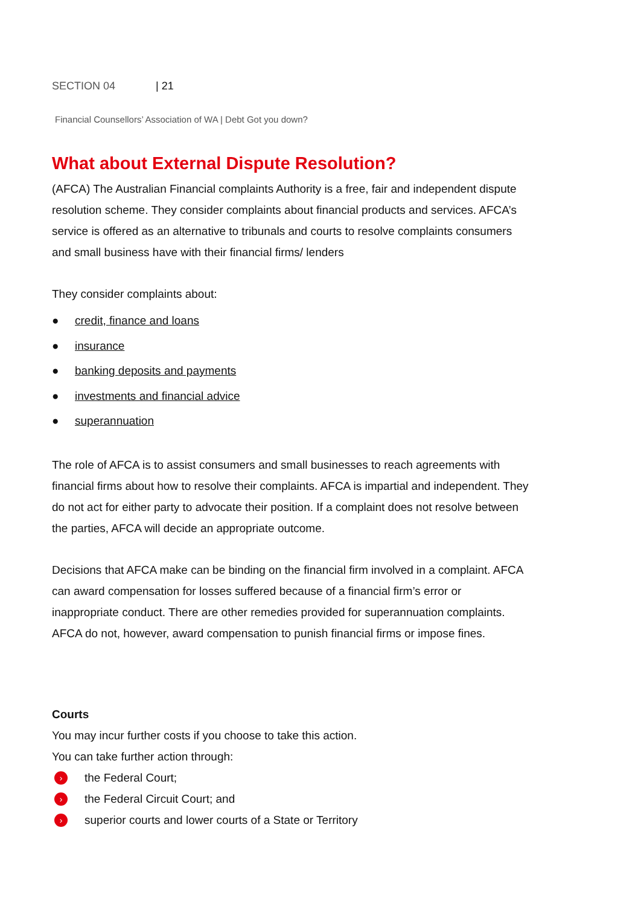SECTION 04 | 21
Financial Counsellors’ Association of WA | Debt Got you down?
What about External Dispute Resolution?
(AFCA) The Australian Financial complaints Authority is a free, fair and independent dispute resolution scheme. They consider complaints about financial products and services. AFCA’s service is offered as an alternative to tribunals and courts to resolve complaints consumers and small business have with their financial firms/ lenders
They consider complaints about:
● credit, finance and loans
● insurance
● banking deposits and payments
● investments and financial advice
● superannuation
The role of AFCA is to assist consumers and small businesses to reach agreements with financial firms about how to resolve their complaints. AFCA is impartial and independent. They do not act for either party to advocate their position. If a complaint does not resolve between the parties, AFCA will decide an appropriate outcome.
Decisions that AFCA make can be binding on the financial firm involved in a complaint. AFCA can award compensation for losses suffered because of a financial firm’s error or inappropriate conduct. There are other remedies provided for superannuation complaints. AFCA do not, however, award compensation to punish financial firms or impose fines.
Courts
You may incur further costs if you choose to take this action.
You can take further action through:
› the Federal Court;
› the Federal Circuit Court; and
› superior courts and lower courts of a State or Territory